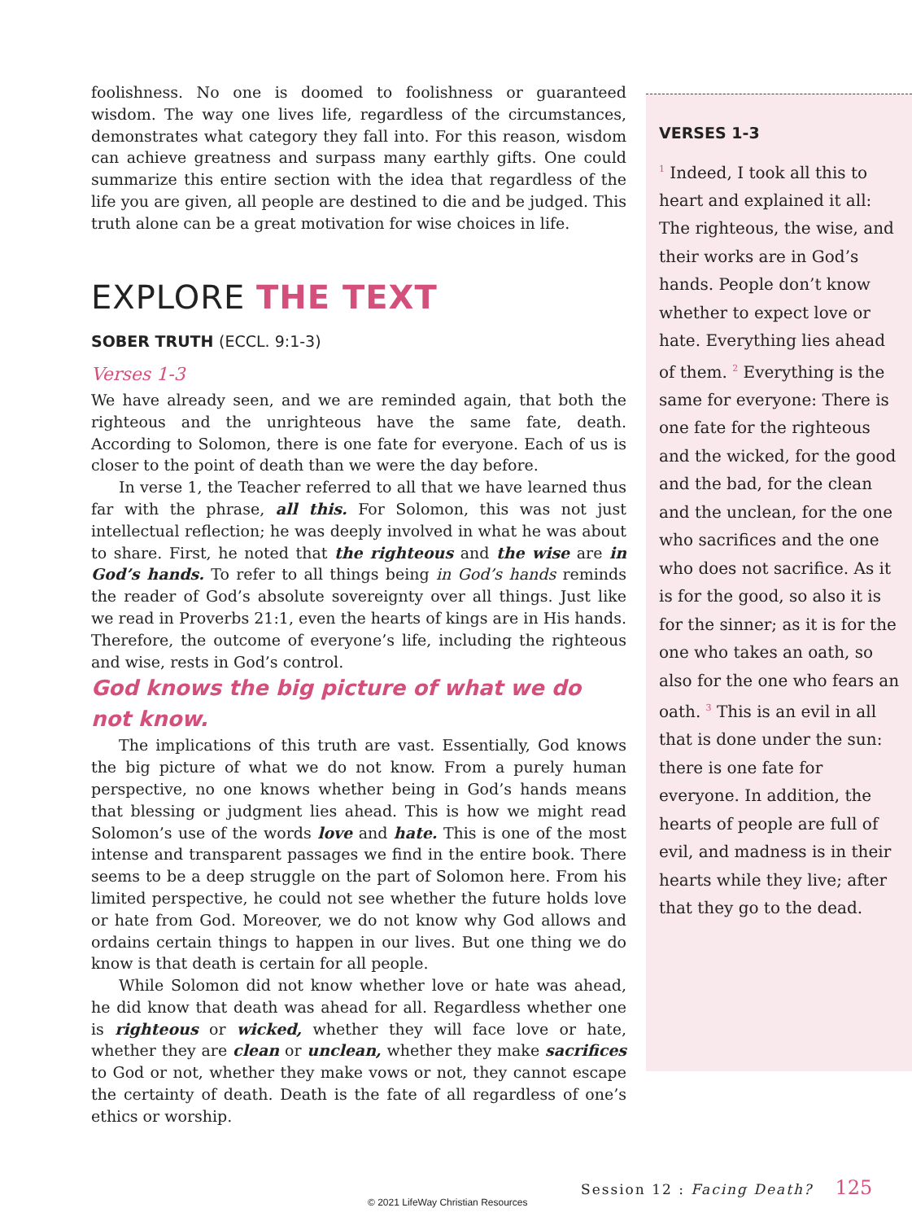foolishness. No one is doomed to foolishness or guaranteed wisdom. The way one lives life, regardless of the circumstances, demonstrates what category they fall into. For this reason, wisdom can achieve greatness and surpass many earthly gifts. One could summarize this entire section with the idea that regardless of the life you are given, all people are destined to die and be judged. This truth alone can be a great motivation for wise choices in life.
EXPLORE THE TEXT
SOBER TRUTH (ECCL. 9:1-3)
Verses 1-3
We have already seen, and we are reminded again, that both the righteous and the unrighteous have the same fate, death. According to Solomon, there is one fate for everyone. Each of us is closer to the point of death than we were the day before.
In verse 1, the Teacher referred to all that we have learned thus far with the phrase, all this. For Solomon, this was not just intellectual reflection; he was deeply involved in what he was about to share. First, he noted that the righteous and the wise are in God’s hands. To refer to all things being in God’s hands reminds the reader of God’s absolute sovereignty over all things. Just like we read in Proverbs 21:1, even the hearts of kings are in His hands. Therefore, the outcome of everyone’s life, including the righteous and wise, rests in God’s control.
God knows the big picture of what we do not know.
The implications of this truth are vast. Essentially, God knows the big picture of what we do not know. From a purely human perspective, no one knows whether being in God’s hands means that blessing or judgment lies ahead. This is how we might read Solomon’s use of the words love and hate. This is one of the most intense and transparent passages we find in the entire book. There seems to be a deep struggle on the part of Solomon here. From his limited perspective, he could not see whether the future holds love or hate from God. Moreover, we do not know why God allows and ordains certain things to happen in our lives. But one thing we do know is that death is certain for all people.
While Solomon did not know whether love or hate was ahead, he did know that death was ahead for all. Regardless whether one is righteous or wicked, whether they will face love or hate, whether they are clean or unclean, whether they make sacrifices to God or not, whether they make vows or not, they cannot escape the certainty of death. Death is the fate of all regardless of one’s ethics or worship.
VERSES 1-3
<sup>1</sup> Indeed, I took all this to heart and explained it all: The righteous, the wise, and their works are in God’s hands. People don’t know whether to expect love or hate. Everything lies ahead of them. <sup>2</sup> Everything is the same for everyone: There is one fate for the righteous and the wicked, for the good and the bad, for the clean and the unclean, for the one who sacrifices and the one who does not sacrifice. As it is for the good, so also it is for the sinner; as it is for the one who takes an oath, so also for the one who fears an oath. <sup>3</sup> This is an evil in all that is done under the sun: there is one fate for everyone. In addition, the hearts of people are full of evil, and madness is in their hearts while they live; after that they go to the dead.
Session 12 : Facing Death? 125
© 2021 LifeWay Christian Resources